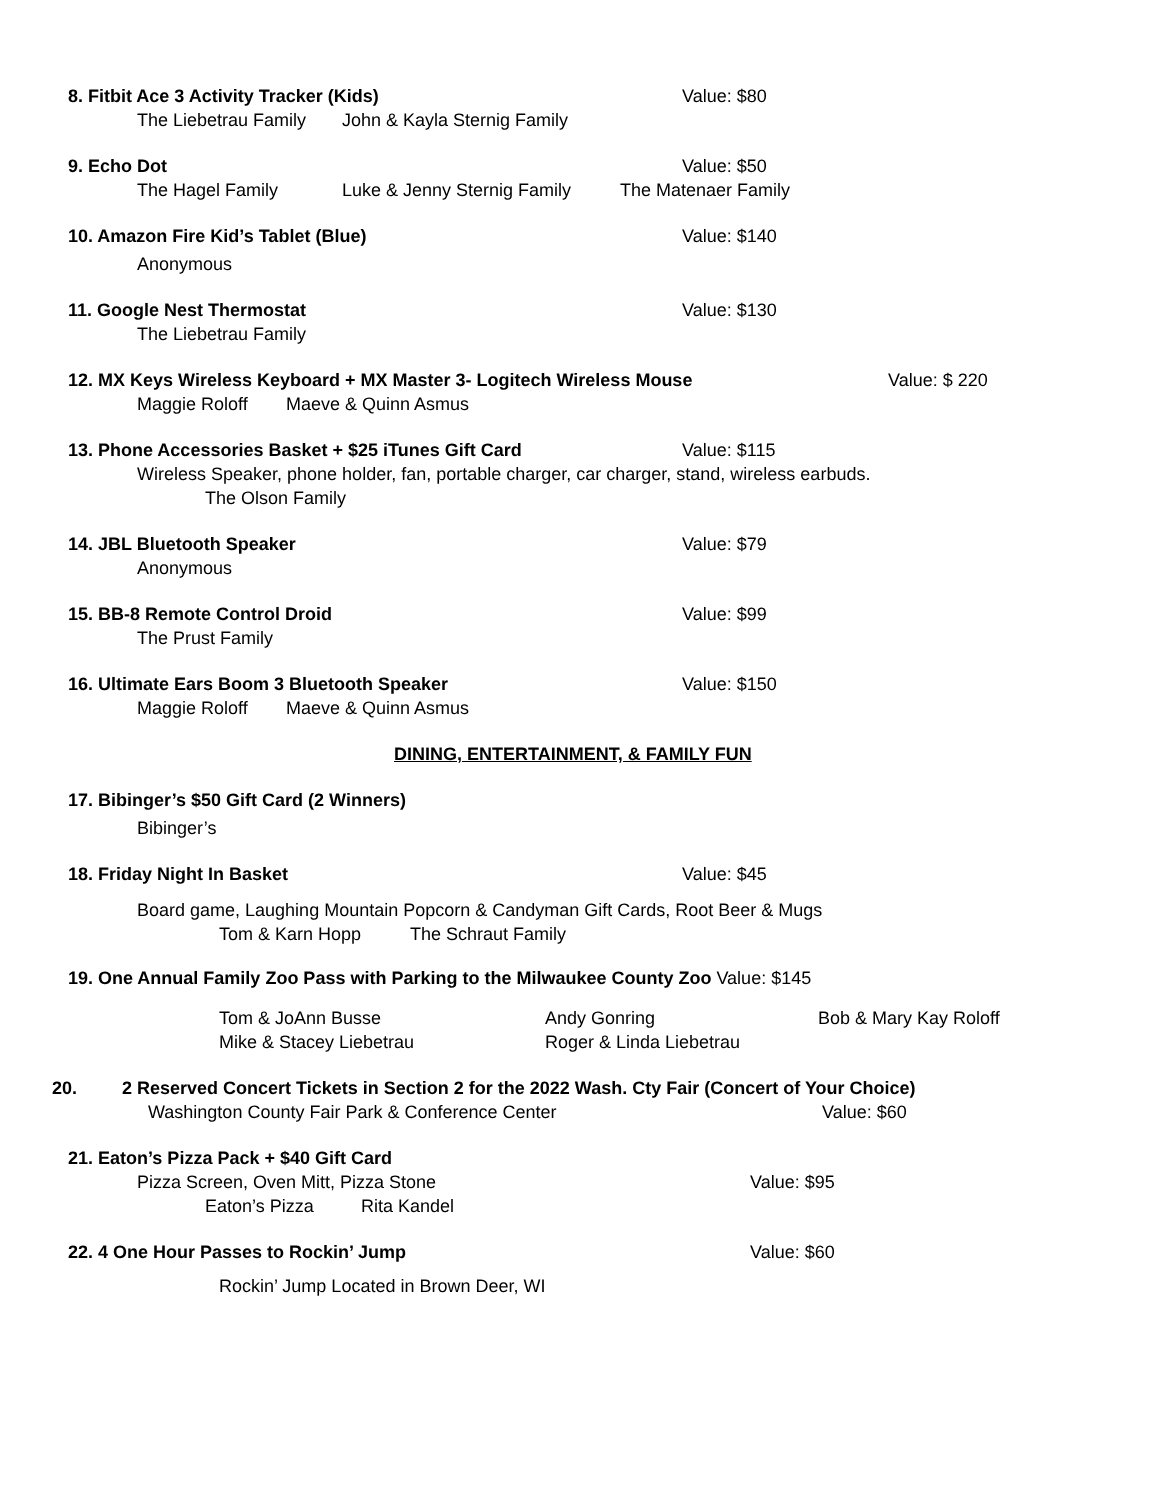8. Fitbit Ace 3 Activity Tracker (Kids) Value: $80
The Liebetrau Family John & Kayla Sternig Family
9. Echo Dot Value: $50
The Hagel Family Luke & Jenny Sternig Family The Matenaer Family
10. Amazon Fire Kid’s Tablet (Blue) Value: $140
Anonymous
11. Google Nest Thermostat Value: $130
The Liebetrau Family
12. MX Keys Wireless Keyboard + MX Master 3- Logitech Wireless Mouse Value: $ 220
Maggie Roloff Maeve & Quinn Asmus
13. Phone Accessories Basket + $25 iTunes Gift Card Value: $115
Wireless Speaker, phone holder, fan, portable charger, car charger, stand, wireless earbuds.
The Olson Family
14. JBL Bluetooth Speaker Value: $79
Anonymous
15. BB-8 Remote Control Droid Value: $99
The Prust Family
16. Ultimate Ears Boom 3 Bluetooth Speaker Value: $150
Maggie Roloff Maeve & Quinn Asmus
DINING, ENTERTAINMENT, & FAMILY FUN
17. Bibinger’s $50 Gift Card (2 Winners)
Bibinger’s
18. Friday Night In Basket Value: $45
Board game, Laughing Mountain Popcorn & Candyman Gift Cards, Root Beer & Mugs
Tom & Karn Hopp The Schraut Family
19. One Annual Family Zoo Pass with Parking to the Milwaukee County Zoo Value: $145
Tom & JoAnn Busse Andy Gonring Bob & Mary Kay Roloff
Mike & Stacey Liebetrau Roger & Linda Liebetrau
20. 2 Reserved Concert Tickets in Section 2 for the 2022 Wash. Cty Fair (Concert of Your Choice)
Washington County Fair Park & Conference Center Value: $60
21. Eaton’s Pizza Pack + $40 Gift Card
Pizza Screen, Oven Mitt, Pizza Stone Value: $95
Eaton’s Pizza Rita Kandel
22. 4 One Hour Passes to Rockin’ Jump Value: $60
Rockin’ Jump Located in Brown Deer, WI